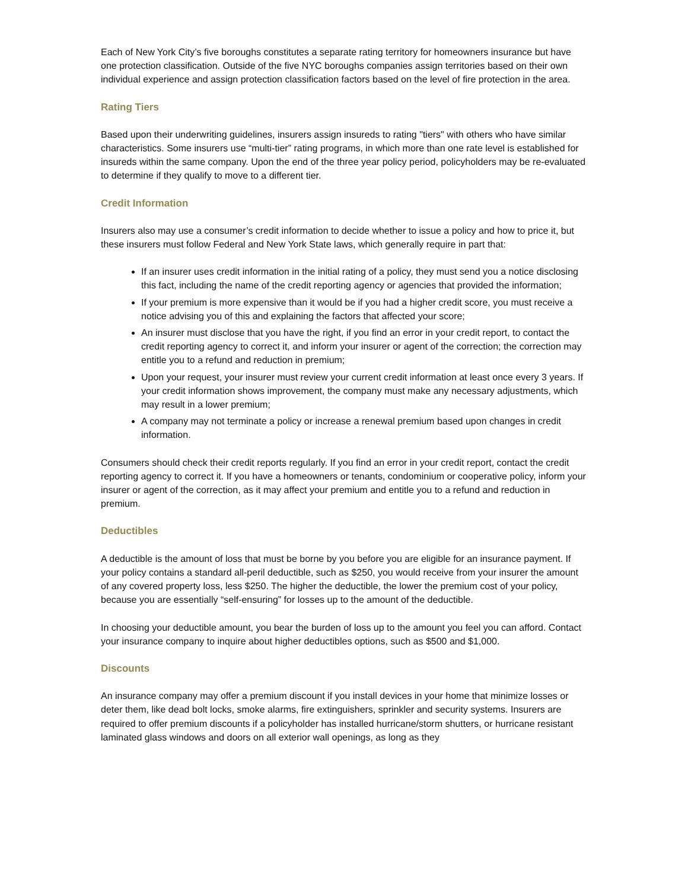Each of New York City’s five boroughs constitutes a separate rating territory for homeowners insurance but have one protection classification. Outside of the five NYC boroughs companies assign territories based on their own individual experience and assign protection classification factors based on the level of fire protection in the area.
Rating Tiers
Based upon their underwriting guidelines, insurers assign insureds to rating "tiers" with others who have similar characteristics. Some insurers use “multi-tier” rating programs, in which more than one rate level is established for insureds within the same company. Upon the end of the three year policy period, policyholders may be re-evaluated to determine if they qualify to move to a different tier.
Credit Information
Insurers also may use a consumer’s credit information to decide whether to issue a policy and how to price it, but these insurers must follow Federal and New York State laws, which generally require in part that:
If an insurer uses credit information in the initial rating of a policy, they must send you a notice disclosing this fact, including the name of the credit reporting agency or agencies that provided the information;
If your premium is more expensive than it would be if you had a higher credit score, you must receive a notice advising you of this and explaining the factors that affected your score;
An insurer must disclose that you have the right, if you find an error in your credit report, to contact the credit reporting agency to correct it, and inform your insurer or agent of the correction; the correction may entitle you to a refund and reduction in premium;
Upon your request, your insurer must review your current credit information at least once every 3 years. If your credit information shows improvement, the company must make any necessary adjustments, which may result in a lower premium;
A company may not terminate a policy or increase a renewal premium based upon changes in credit information.
Consumers should check their credit reports regularly. If you find an error in your credit report, contact the credit reporting agency to correct it. If you have a homeowners or tenants, condominium or cooperative policy, inform your insurer or agent of the correction, as it may affect your premium and entitle you to a refund and reduction in premium.
Deductibles
A deductible is the amount of loss that must be borne by you before you are eligible for an insurance payment. If your policy contains a standard all-peril deductible, such as $250, you would receive from your insurer the amount of any covered property loss, less $250. The higher the deductible, the lower the premium cost of your policy, because you are essentially “self-ensuring” for losses up to the amount of the deductible.
In choosing your deductible amount, you bear the burden of loss up to the amount you feel you can afford. Contact your insurance company to inquire about higher deductibles options, such as $500 and $1,000.
Discounts
An insurance company may offer a premium discount if you install devices in your home that minimize losses or deter them, like dead bolt locks, smoke alarms, fire extinguishers, sprinkler and security systems. Insurers are required to offer premium discounts if a policyholder has installed hurricane/storm shutters, or hurricane resistant laminated glass windows and doors on all exterior wall openings, as long as they